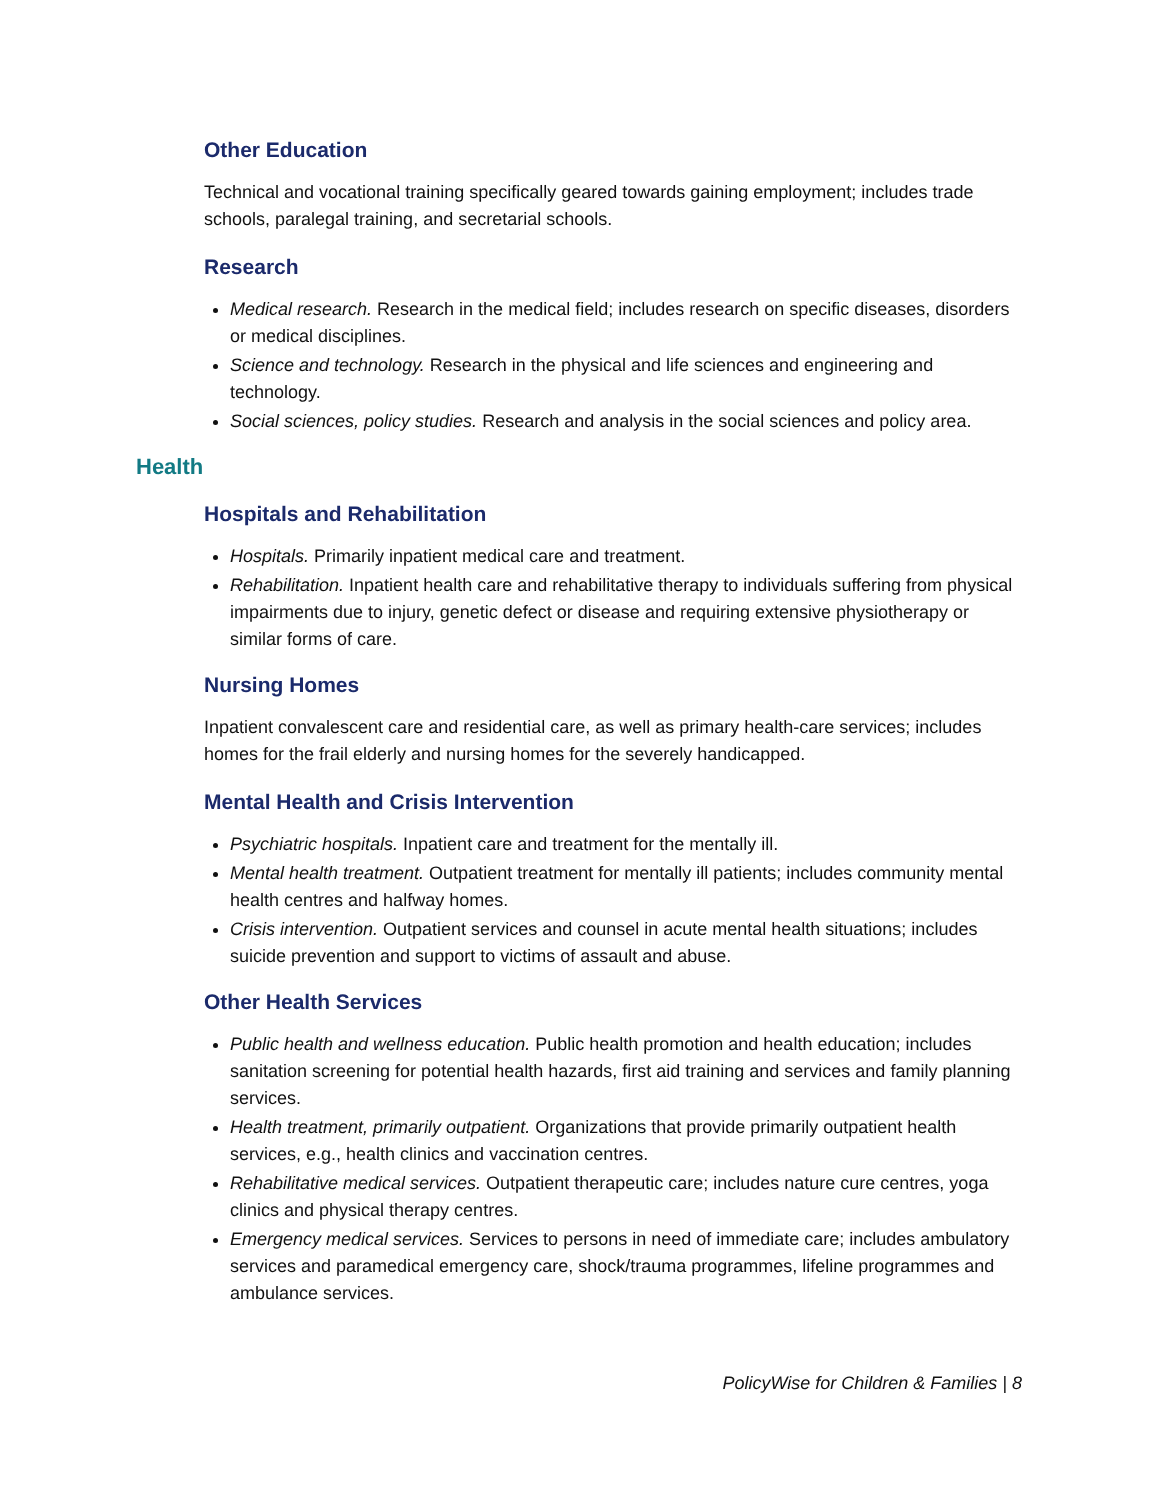Other Education
Technical and vocational training specifically geared towards gaining employment; includes trade schools, paralegal training, and secretarial schools.
Research
Medical research. Research in the medical field; includes research on specific diseases, disorders or medical disciplines.
Science and technology. Research in the physical and life sciences and engineering and technology.
Social sciences, policy studies. Research and analysis in the social sciences and policy area.
Health
Hospitals and Rehabilitation
Hospitals. Primarily inpatient medical care and treatment.
Rehabilitation. Inpatient health care and rehabilitative therapy to individuals suffering from physical impairments due to injury, genetic defect or disease and requiring extensive physiotherapy or similar forms of care.
Nursing Homes
Inpatient convalescent care and residential care, as well as primary health-care services; includes homes for the frail elderly and nursing homes for the severely handicapped.
Mental Health and Crisis Intervention
Psychiatric hospitals. Inpatient care and treatment for the mentally ill.
Mental health treatment. Outpatient treatment for mentally ill patients; includes community mental health centres and halfway homes.
Crisis intervention. Outpatient services and counsel in acute mental health situations; includes suicide prevention and support to victims of assault and abuse.
Other Health Services
Public health and wellness education. Public health promotion and health education; includes sanitation screening for potential health hazards, first aid training and services and family planning services.
Health treatment, primarily outpatient. Organizations that provide primarily outpatient health services, e.g., health clinics and vaccination centres.
Rehabilitative medical services. Outpatient therapeutic care; includes nature cure centres, yoga clinics and physical therapy centres.
Emergency medical services. Services to persons in need of immediate care; includes ambulatory services and paramedical emergency care, shock/trauma programmes, lifeline programmes and ambulance services.
PolicyWise for Children & Families | 8